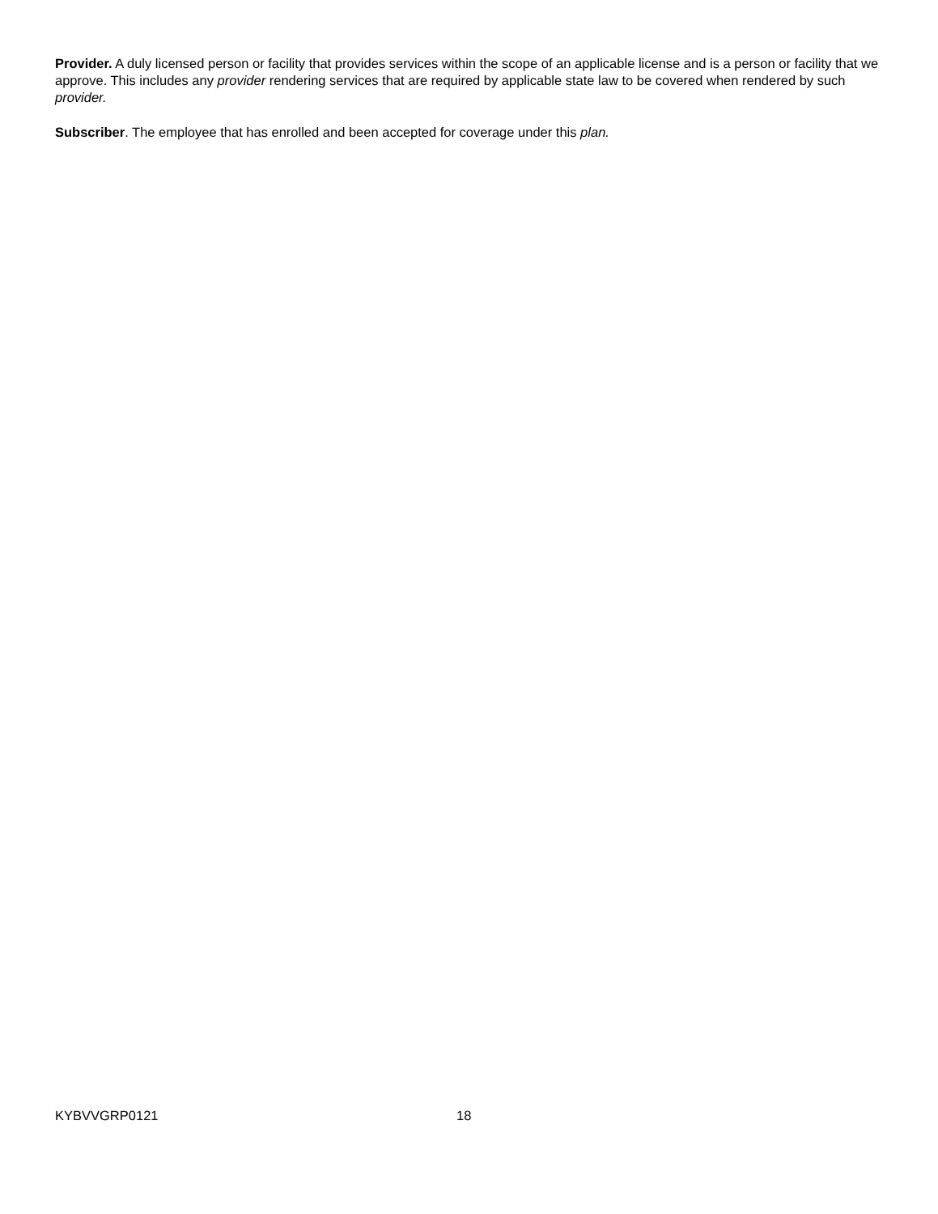Provider. A duly licensed person or facility that provides services within the scope of an applicable license and is a person or facility that we approve. This includes any provider rendering services that are required by applicable state law to be covered when rendered by such provider.
Subscriber. The employee that has enrolled and been accepted for coverage under this plan.
KYBVVGRP0121 18